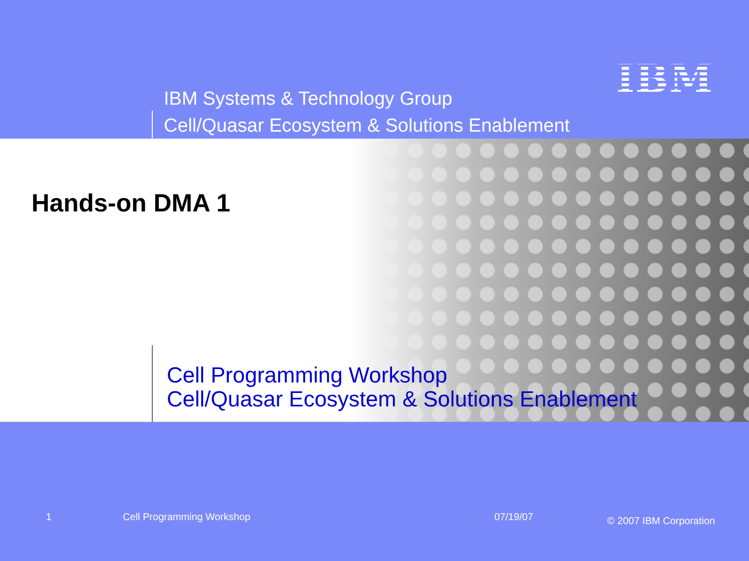IBM Systems & Technology Group
Cell/Quasar Ecosystem & Solutions Enablement
IBM
Hands-on DMA 1
Cell Programming Workshop
Cell/Quasar Ecosystem & Solutions Enablement
1 Cell Programming Workshop 07/19/07 © 2007 IBM Corporation